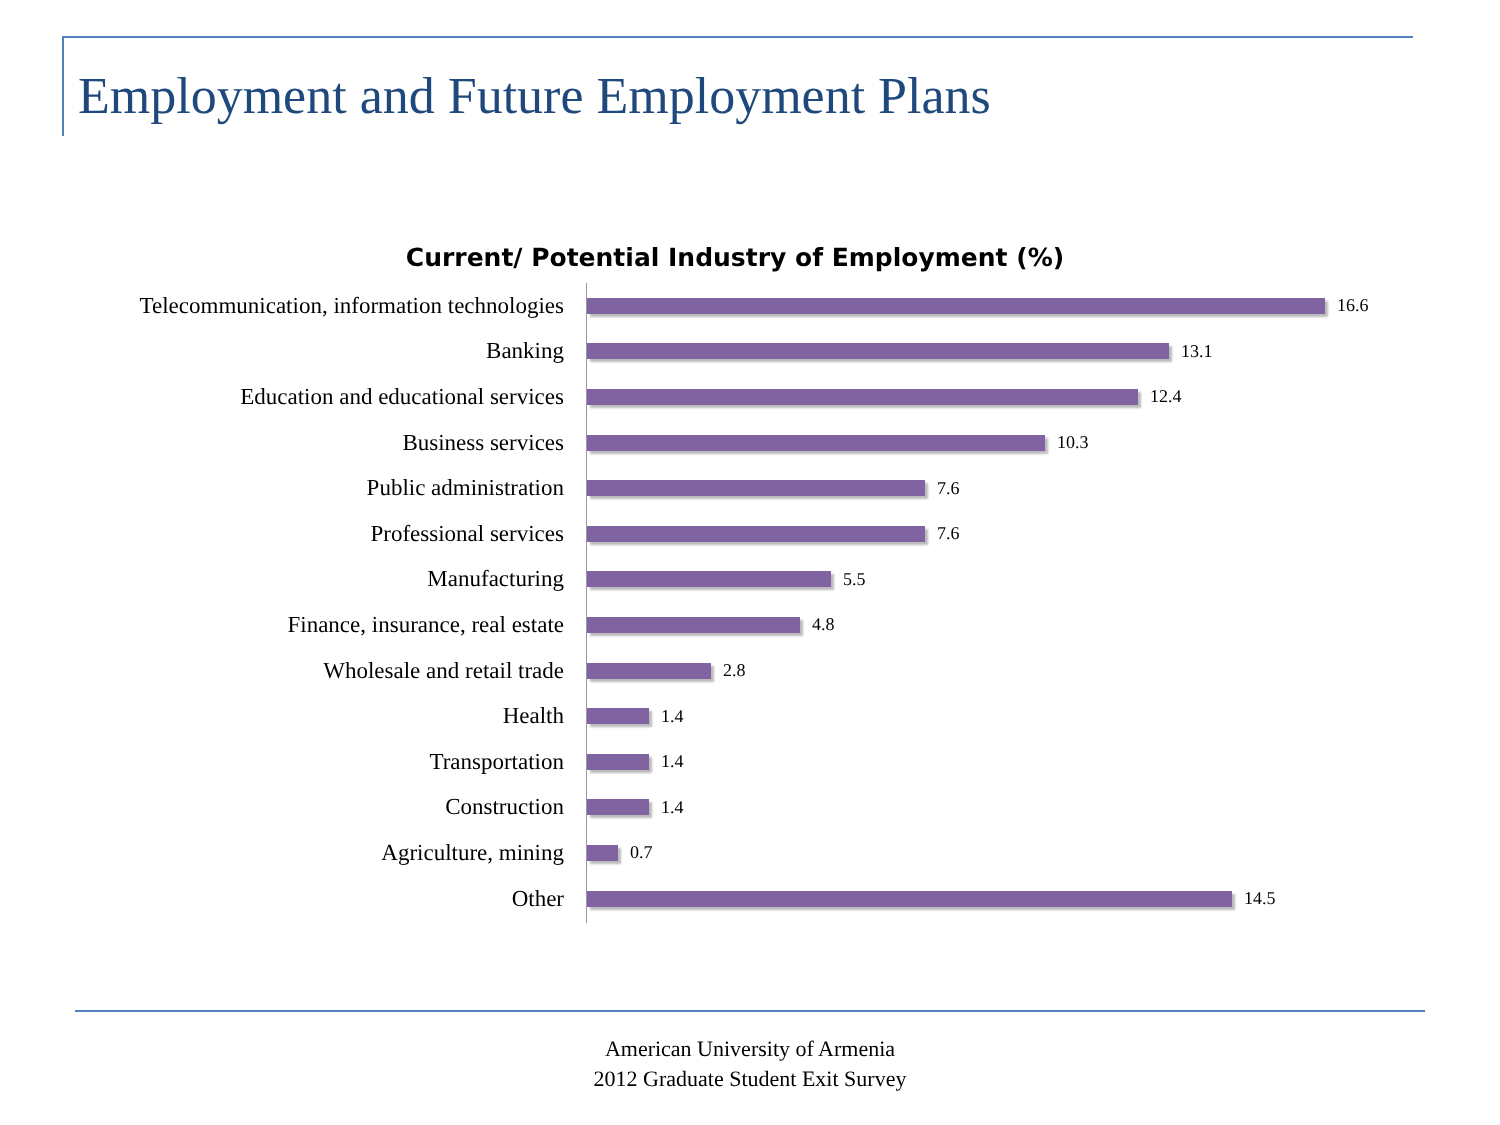Employment and Future Employment Plans
Current/ Potential Industry of Employment (%)
Telecommunication, information technologies
16.6
Banking
13.1
Education and educational services
12.4
Business services
10.3
Public administration
7.6
Professional services
7.6
Manufacturing
5.5
Finance, insurance, real estate
4.8
Wholesale and retail trade
2.8
Health
1.4
Transportation
1.4
Construction
1.4
Agriculture, mining
0.7
Other
14.5
American University of Armenia
2012 Graduate Student Exit Survey